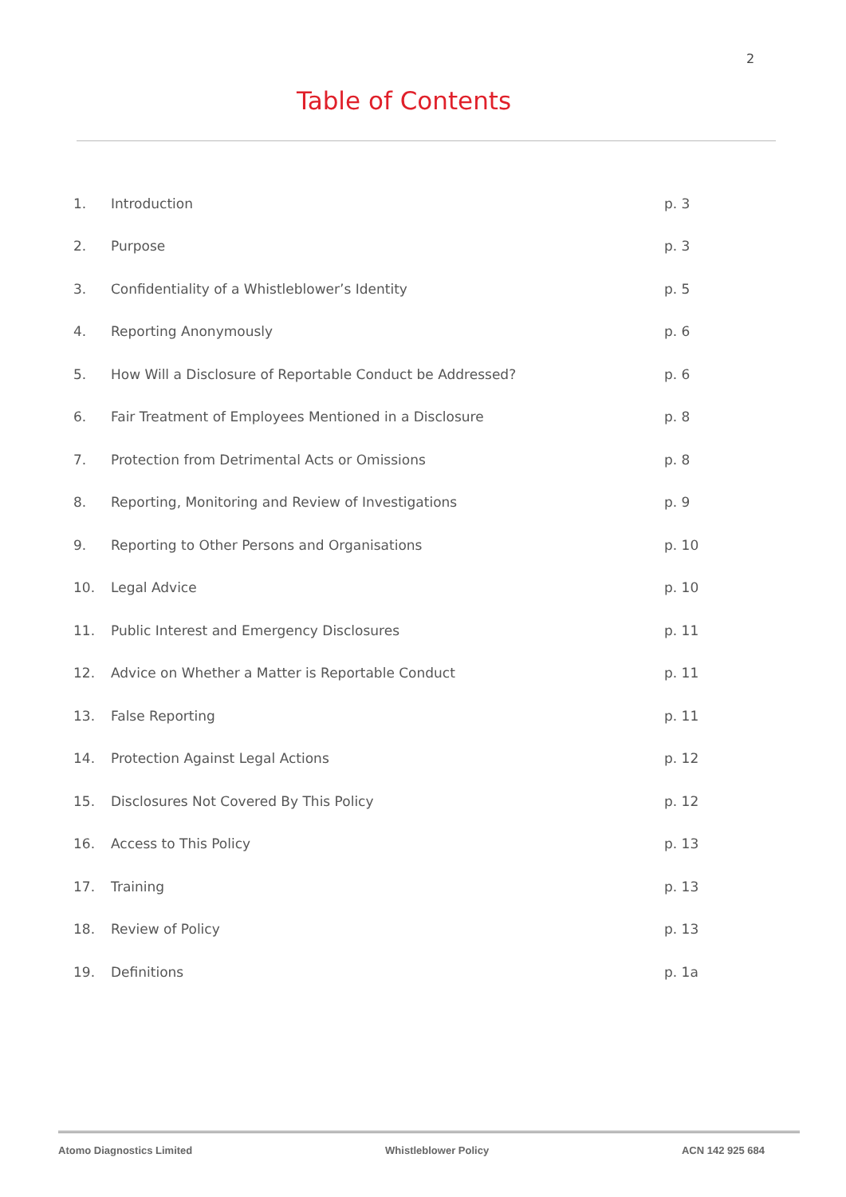2
Table of Contents
| 1. | Introduction | p. 3 |
| 2. | Purpose | p. 3 |
| 3. | Confidentiality of a Whistleblower’s Identity | p. 5 |
| 4. | Reporting Anonymously | p. 6 |
| 5. | How Will a Disclosure of Reportable Conduct be Addressed? | p. 6 |
| 6. | Fair Treatment of Employees Mentioned in a Disclosure | p. 8 |
| 7. | Protection from Detrimental Acts or Omissions | p. 8 |
| 8. | Reporting, Monitoring and Review of Investigations | p. 9 |
| 9. | Reporting to Other Persons and Organisations | p. 10 |
| 10. | Legal Advice | p. 10 |
| 11. | Public Interest and Emergency Disclosures | p. 11 |
| 12. | Advice on Whether a Matter is Reportable Conduct | p. 11 |
| 13. | False Reporting | p. 11 |
| 14. | Protection Against Legal Actions | p. 12 |
| 15. | Disclosures Not Covered By This Policy | p. 12 |
| 16. | Access to This Policy | p. 13 |
| 17. | Training | p. 13 |
| 18. | Review of Policy | p. 13 |
| 19. | Definitions | p. 1a |
Atomo Diagnostics Limited Whistleblower Policy ACN 142 925 684